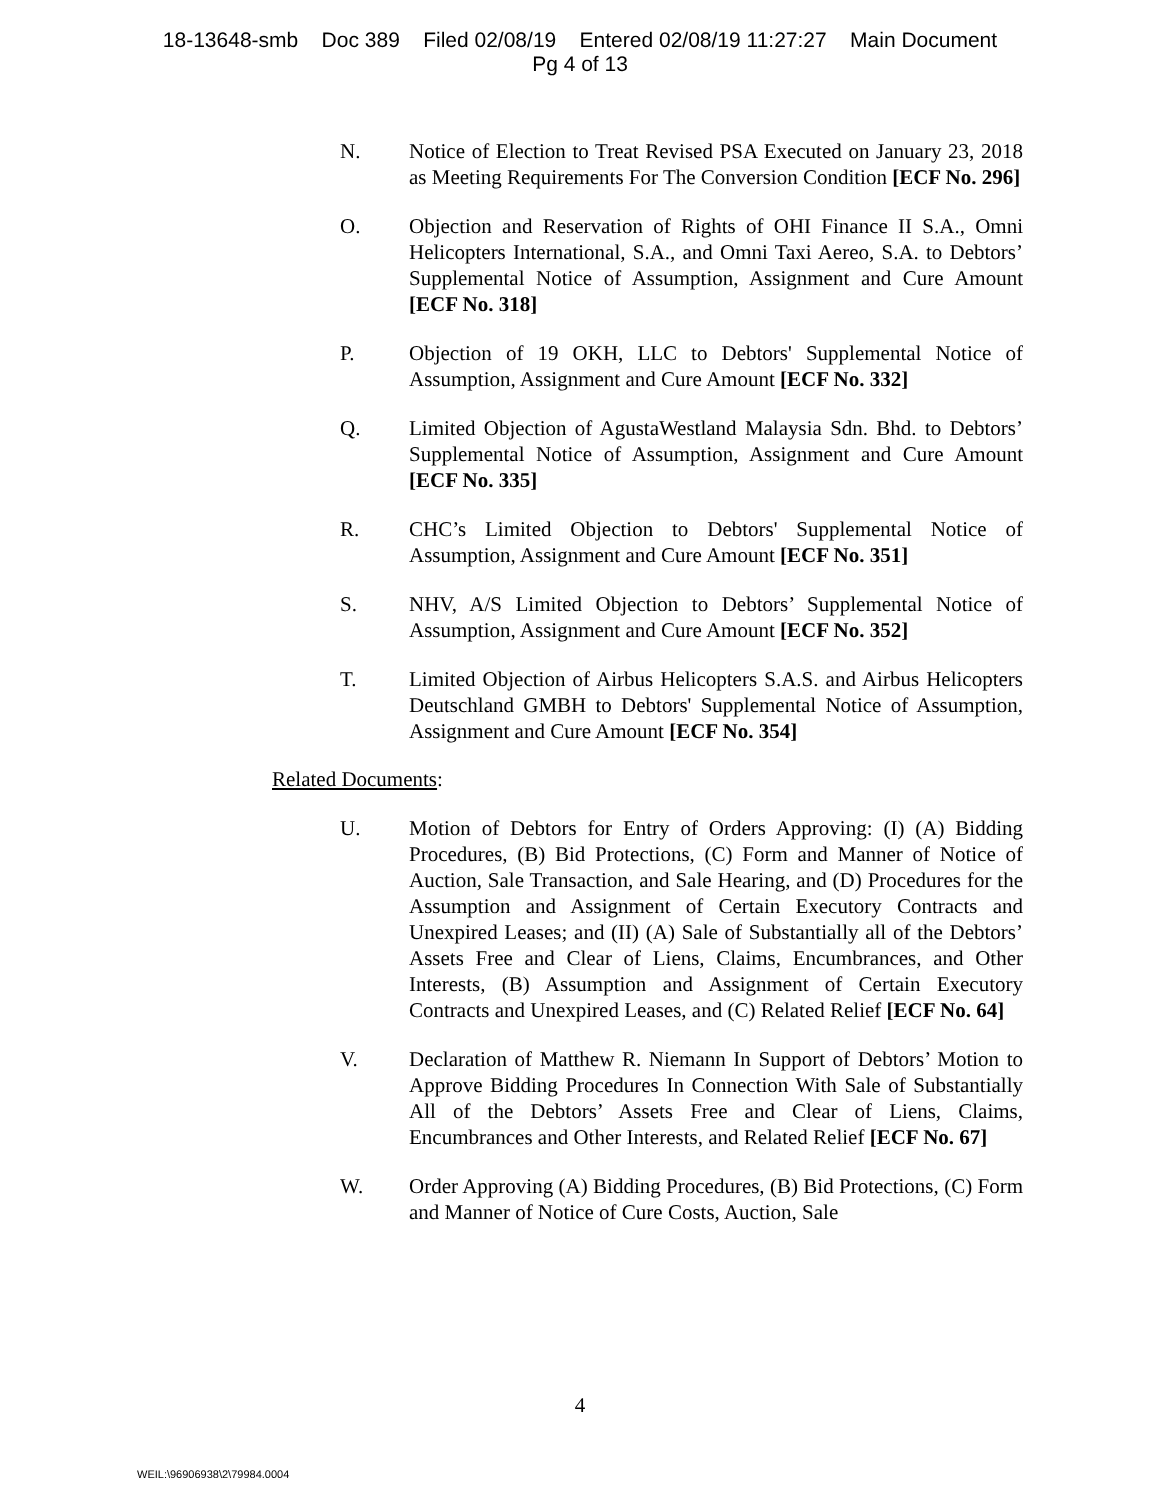18-13648-smb Doc 389 Filed 02/08/19 Entered 02/08/19 11:27:27 Main Document
Pg 4 of 13
N. Notice of Election to Treat Revised PSA Executed on January 23, 2018 as Meeting Requirements For The Conversion Condition [ECF No. 296]
O. Objection and Reservation of Rights of OHI Finance II S.A., Omni Helicopters International, S.A., and Omni Taxi Aereo, S.A. to Debtors’ Supplemental Notice of Assumption, Assignment and Cure Amount [ECF No. 318]
P. Objection of 19 OKH, LLC to Debtors' Supplemental Notice of Assumption, Assignment and Cure Amount [ECF No. 332]
Q. Limited Objection of AgustaWestland Malaysia Sdn. Bhd. to Debtors’ Supplemental Notice of Assumption, Assignment and Cure Amount [ECF No. 335]
R. CHC’s Limited Objection to Debtors' Supplemental Notice of Assumption, Assignment and Cure Amount [ECF No. 351]
S. NHV, A/S Limited Objection to Debtors’ Supplemental Notice of Assumption, Assignment and Cure Amount [ECF No. 352]
T. Limited Objection of Airbus Helicopters S.A.S. and Airbus Helicopters Deutschland GMBH to Debtors' Supplemental Notice of Assumption, Assignment and Cure Amount [ECF No. 354]
Related Documents:
U. Motion of Debtors for Entry of Orders Approving: (I) (A) Bidding Procedures, (B) Bid Protections, (C) Form and Manner of Notice of Auction, Sale Transaction, and Sale Hearing, and (D) Procedures for the Assumption and Assignment of Certain Executory Contracts and Unexpired Leases; and (II) (A) Sale of Substantially all of the Debtors’ Assets Free and Clear of Liens, Claims, Encumbrances, and Other Interests, (B) Assumption and Assignment of Certain Executory Contracts and Unexpired Leases, and (C) Related Relief [ECF No. 64]
V. Declaration of Matthew R. Niemann In Support of Debtors’ Motion to Approve Bidding Procedures In Connection With Sale of Substantially All of the Debtors’ Assets Free and Clear of Liens, Claims, Encumbrances and Other Interests, and Related Relief [ECF No. 67]
W. Order Approving (A) Bidding Procedures, (B) Bid Protections, (C) Form and Manner of Notice of Cure Costs, Auction, Sale
4
WEIL:\96906938\2\79984.0004